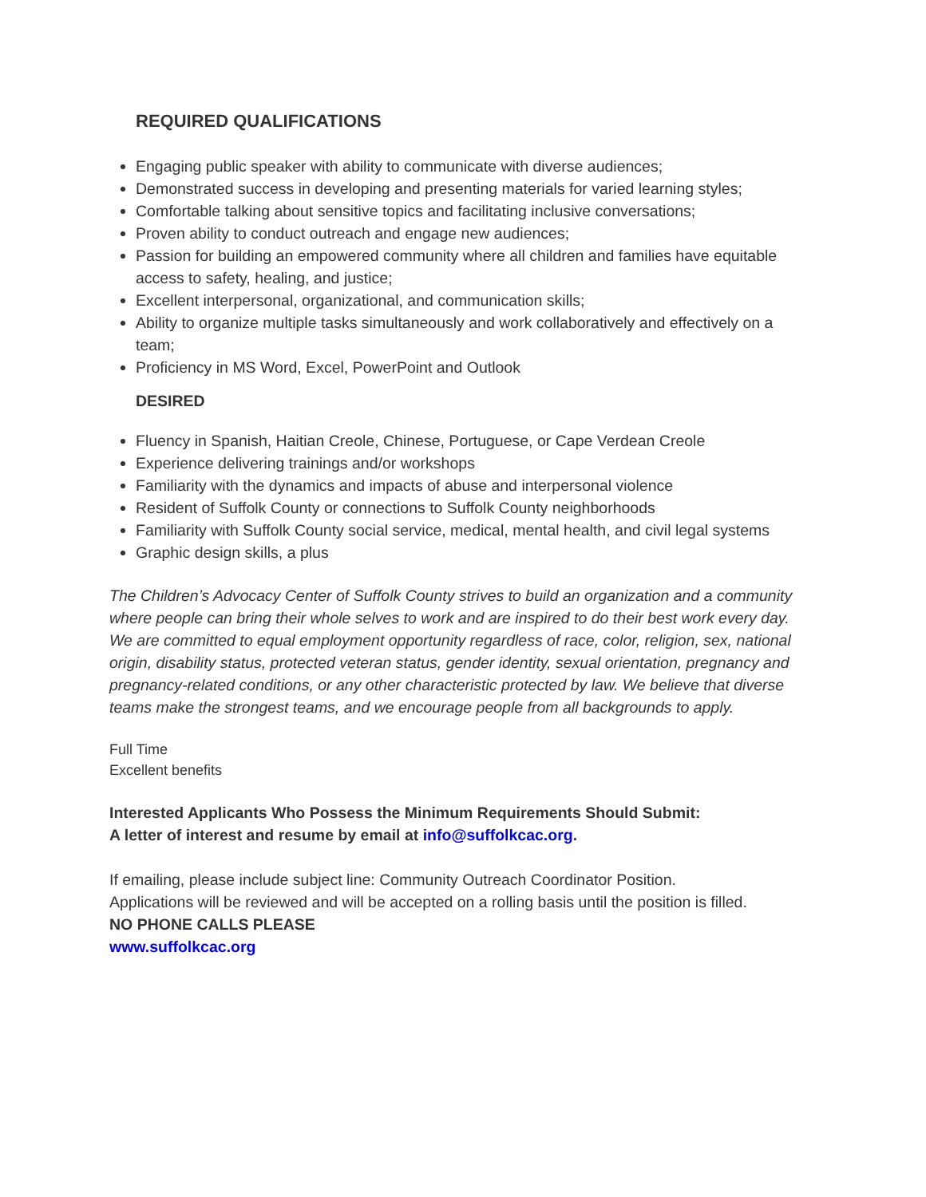REQUIRED QUALIFICATIONS
Engaging public speaker with ability to communicate with diverse audiences;
Demonstrated success in developing and presenting materials for varied learning styles;
Comfortable talking about sensitive topics and facilitating inclusive conversations;
Proven ability to conduct outreach and engage new audiences;
Passion for building an empowered community where all children and families have equitable access to safety, healing, and justice;
Excellent interpersonal, organizational, and communication skills;
Ability to organize multiple tasks simultaneously and work collaboratively and effectively on a team;
Proficiency in MS Word, Excel, PowerPoint and Outlook
DESIRED
Fluency in Spanish, Haitian Creole, Chinese, Portuguese, or Cape Verdean Creole
Experience delivering trainings and/or workshops
Familiarity with the dynamics and impacts of abuse and interpersonal violence
Resident of Suffolk County or connections to Suffolk County neighborhoods
Familiarity with Suffolk County social service, medical, mental health, and civil legal systems
Graphic design skills, a plus
The Children’s Advocacy Center of Suffolk County strives to build an organization and a community where people can bring their whole selves to work and are inspired to do their best work every day. We are committed to equal employment opportunity regardless of race, color, religion, sex, national origin, disability status, protected veteran status, gender identity, sexual orientation, pregnancy and pregnancy-related conditions, or any other characteristic protected by law. We believe that diverse teams make the strongest teams, and we encourage people from all backgrounds to apply.
Full Time
Excellent benefits
Interested Applicants Who Possess the Minimum Requirements Should Submit:
A letter of interest and resume by email at info@suffolkcac.org.
If emailing, please include subject line: Community Outreach Coordinator Position.
Applications will be reviewed and will be accepted on a rolling basis until the position is filled.
NO PHONE CALLS PLEASE
www.suffolkcac.org